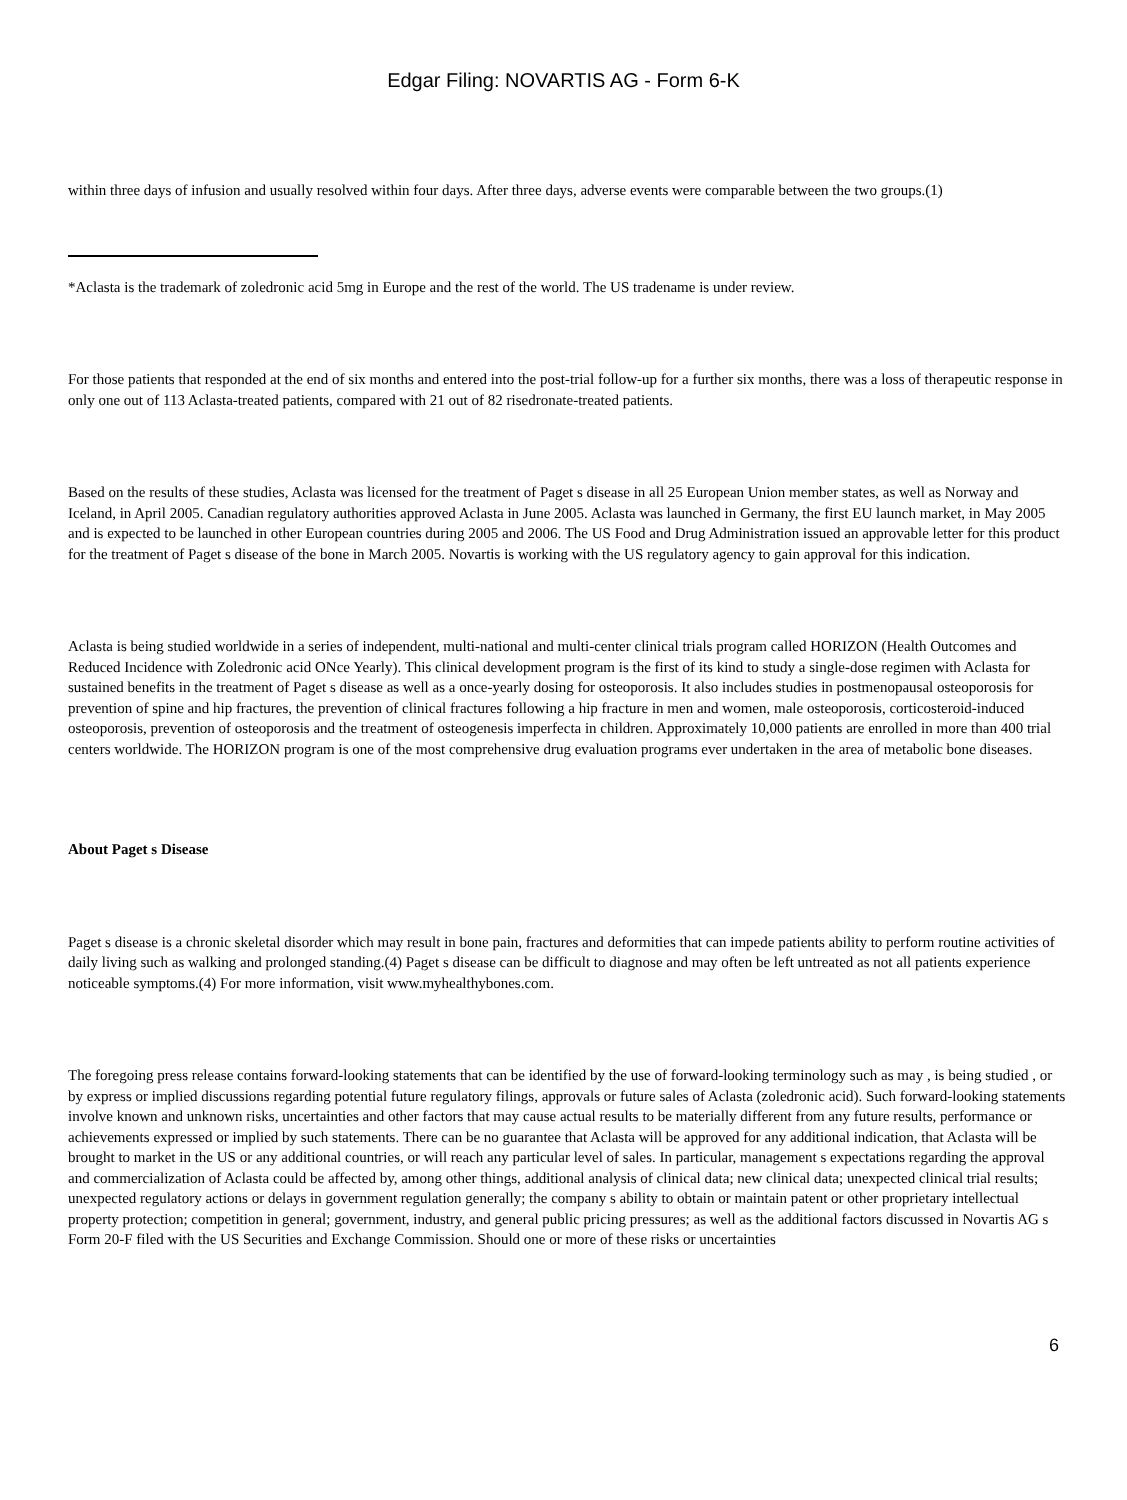Edgar Filing: NOVARTIS AG - Form 6-K
within three days of infusion and usually resolved within four days. After three days, adverse events were comparable between the two groups.(1)
*Aclasta is the trademark of zoledronic acid 5mg in Europe and the rest of the world. The US tradename is under review.
For those patients that responded at the end of six months and entered into the post-trial follow-up for a further six months, there was a loss of therapeutic response in only one out of 113 Aclasta-treated patients, compared with 21 out of 82 risedronate-treated patients.
Based on the results of these studies, Aclasta was licensed for the treatment of Paget s disease in all 25 European Union member states, as well as Norway and Iceland, in April 2005. Canadian regulatory authorities approved Aclasta in June 2005. Aclasta was launched in Germany, the first EU launch market, in May 2005 and is expected to be launched in other European countries during 2005 and 2006. The US Food and Drug Administration issued an approvable letter for this product for the treatment of Paget s disease of the bone in March 2005. Novartis is working with the US regulatory agency to gain approval for this indication.
Aclasta is being studied worldwide in a series of independent, multi-national and multi-center clinical trials program called HORIZON (Health Outcomes and Reduced Incidence with Zoledronic acid ONce Yearly). This clinical development program is the first of its kind to study a single-dose regimen with Aclasta for sustained benefits in the treatment of Paget s disease as well as a once-yearly dosing for osteoporosis. It also includes studies in postmenopausal osteoporosis for prevention of spine and hip fractures, the prevention of clinical fractures following a hip fracture in men and women, male osteoporosis, corticosteroid-induced osteoporosis, prevention of osteoporosis and the treatment of osteogenesis imperfecta in children. Approximately 10,000 patients are enrolled in more than 400 trial centers worldwide. The HORIZON program is one of the most comprehensive drug evaluation programs ever undertaken in the area of metabolic bone diseases.
About Paget s Disease
Paget s disease is a chronic skeletal disorder which may result in bone pain, fractures and deformities that can impede patients ability to perform routine activities of daily living such as walking and prolonged standing.(4) Paget s disease can be difficult to diagnose and may often be left untreated as not all patients experience noticeable symptoms.(4) For more information, visit www.myhealthybones.com.
The foregoing press release contains forward-looking statements that can be identified by the use of forward-looking terminology such as may , is being studied , or by express or implied discussions regarding potential future regulatory filings, approvals or future sales of Aclasta (zoledronic acid). Such forward-looking statements involve known and unknown risks, uncertainties and other factors that may cause actual results to be materially different from any future results, performance or achievements expressed or implied by such statements. There can be no guarantee that Aclasta will be approved for any additional indication, that Aclasta will be brought to market in the US or any additional countries, or will reach any particular level of sales. In particular, management s expectations regarding the approval and commercialization of Aclasta could be affected by, among other things, additional analysis of clinical data; new clinical data; unexpected clinical trial results; unexpected regulatory actions or delays in government regulation generally; the company s ability to obtain or maintain patent or other proprietary intellectual property protection; competition in general; government, industry, and general public pricing pressures; as well as the additional factors discussed in Novartis AG s Form 20-F filed with the US Securities and Exchange Commission. Should one or more of these risks or uncertainties
6